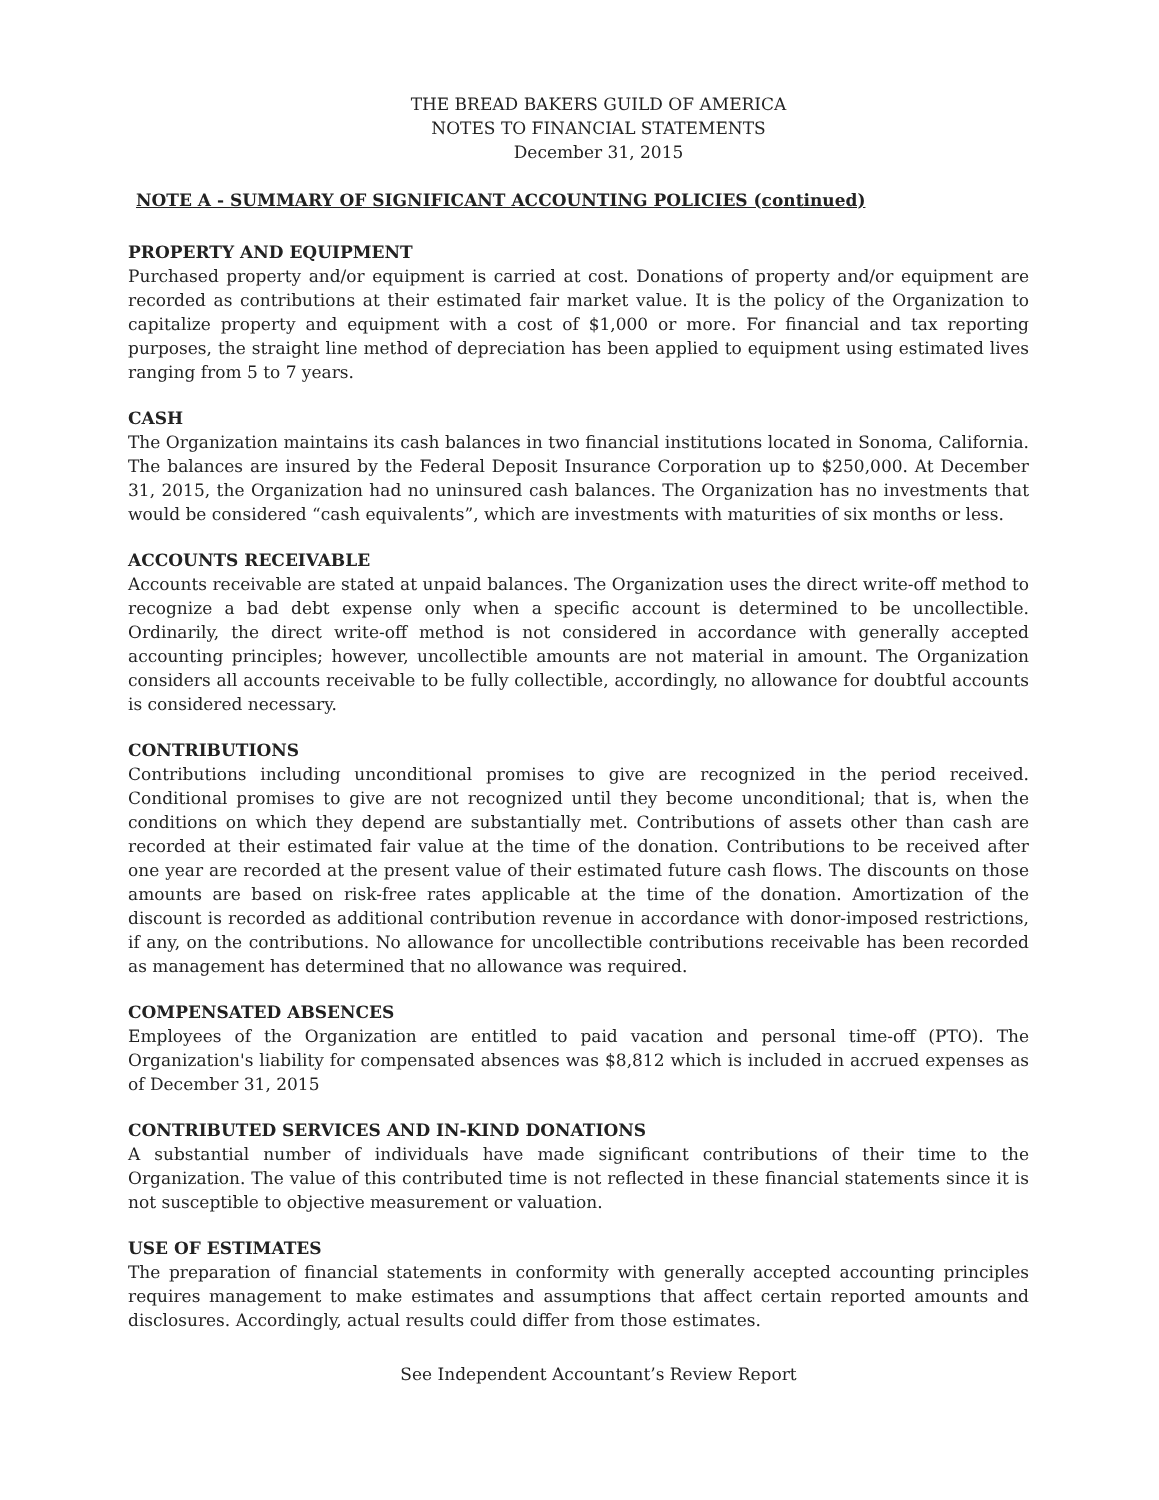THE BREAD BAKERS GUILD OF AMERICA
NOTES TO FINANCIAL STATEMENTS
December 31, 2015
NOTE A - SUMMARY OF SIGNIFICANT ACCOUNTING POLICIES (continued)
PROPERTY AND EQUIPMENT
Purchased property and/or equipment is carried at cost. Donations of property and/or equipment are recorded as contributions at their estimated fair market value. It is the policy of the Organization to capitalize property and equipment with a cost of $1,000 or more. For financial and tax reporting purposes, the straight line method of depreciation has been applied to equipment using estimated lives ranging from 5 to 7 years.
CASH
The Organization maintains its cash balances in two financial institutions located in Sonoma, California. The balances are insured by the Federal Deposit Insurance Corporation up to $250,000. At December 31, 2015, the Organization had no uninsured cash balances. The Organization has no investments that would be considered “cash equivalents”, which are investments with maturities of six months or less.
ACCOUNTS RECEIVABLE
Accounts receivable are stated at unpaid balances. The Organization uses the direct write-off method to recognize a bad debt expense only when a specific account is determined to be uncollectible. Ordinarily, the direct write-off method is not considered in accordance with generally accepted accounting principles; however, uncollectible amounts are not material in amount. The Organization considers all accounts receivable to be fully collectible, accordingly, no allowance for doubtful accounts is considered necessary.
CONTRIBUTIONS
Contributions including unconditional promises to give are recognized in the period received. Conditional promises to give are not recognized until they become unconditional; that is, when the conditions on which they depend are substantially met. Contributions of assets other than cash are recorded at their estimated fair value at the time of the donation. Contributions to be received after one year are recorded at the present value of their estimated future cash flows. The discounts on those amounts are based on risk-free rates applicable at the time of the donation. Amortization of the discount is recorded as additional contribution revenue in accordance with donor-imposed restrictions, if any, on the contributions. No allowance for uncollectible contributions receivable has been recorded as management has determined that no allowance was required.
COMPENSATED ABSENCES
Employees of the Organization are entitled to paid vacation and personal time-off (PTO). The Organization's liability for compensated absences was $8,812 which is included in accrued expenses as of December 31, 2015
CONTRIBUTED SERVICES AND IN-KIND DONATIONS
A substantial number of individuals have made significant contributions of their time to the Organization. The value of this contributed time is not reflected in these financial statements since it is not susceptible to objective measurement or valuation.
USE OF ESTIMATES
The preparation of financial statements in conformity with generally accepted accounting principles requires management to make estimates and assumptions that affect certain reported amounts and disclosures. Accordingly, actual results could differ from those estimates.
See Independent Accountant’s Review Report